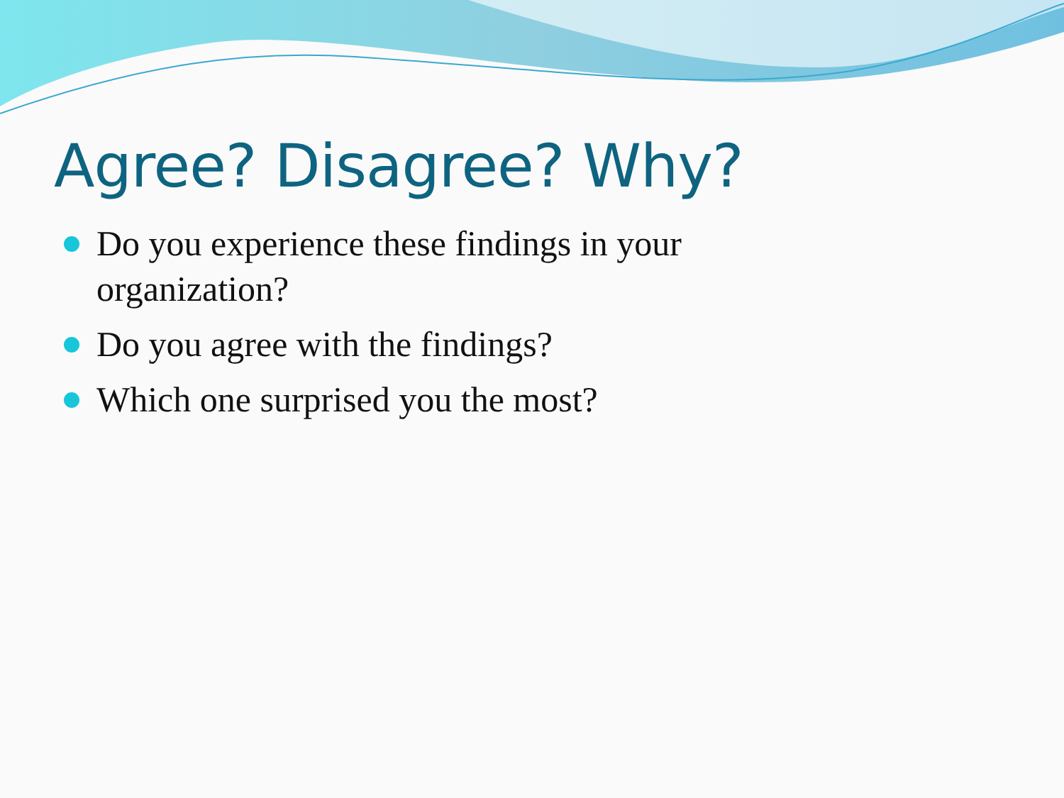Agree? Disagree? Why?
Do you experience these findings in your organization?
Do you agree with the findings?
Which one surprised you the most?